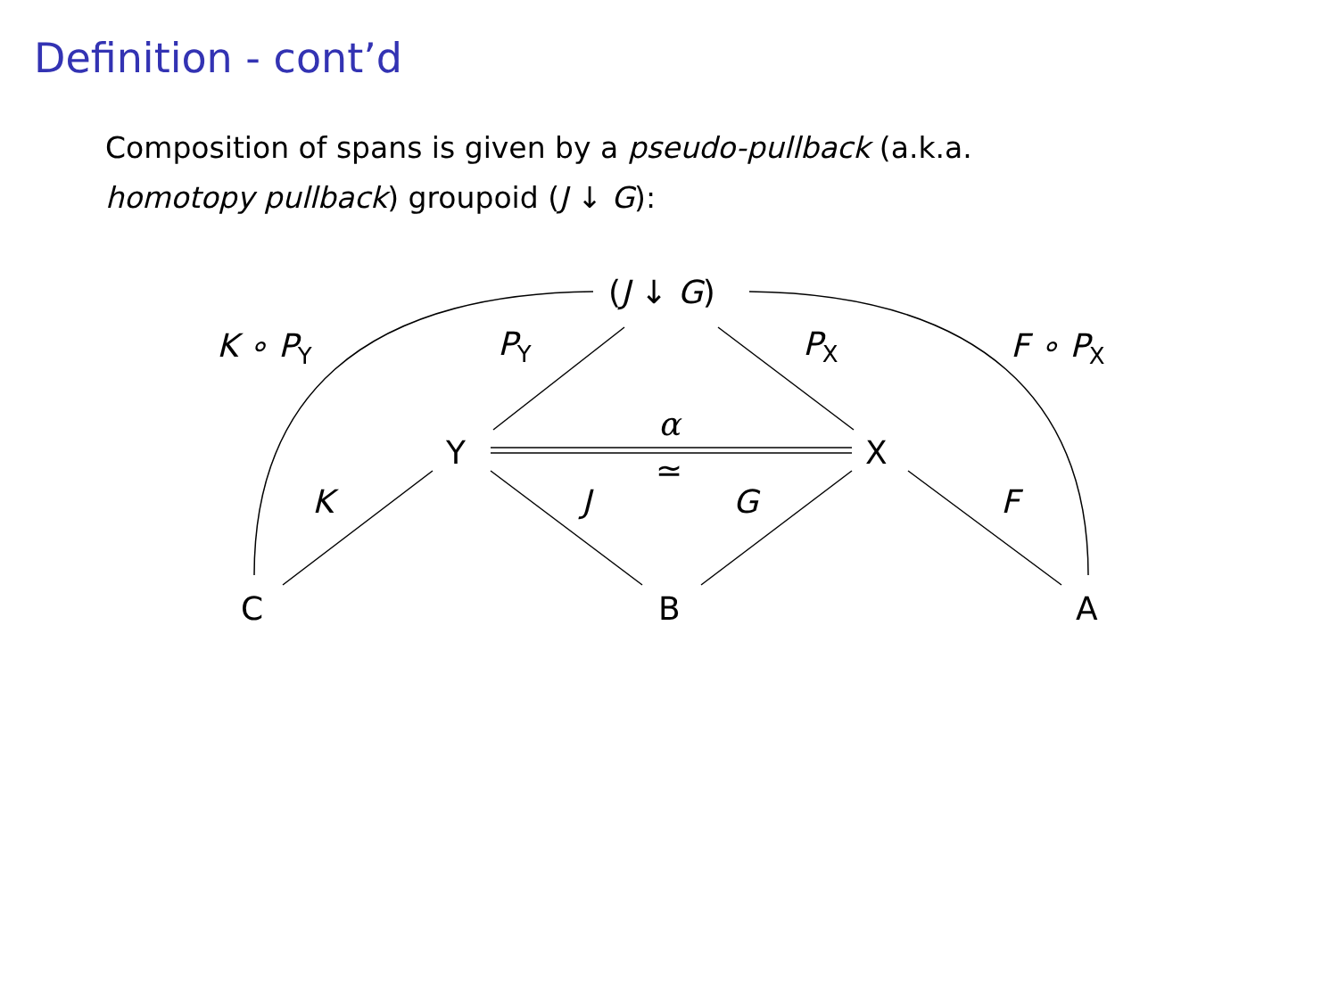Definition - cont’d
Composition of spans is given by a pseudo-pullback (a.k.a.
homotopy pullback) groupoid (J ↓ G):
(J ↓ G)
K ∘ PY
PY
PX
F ∘ PX
Y
X
α
≃
K
J
G
F
C
B
A